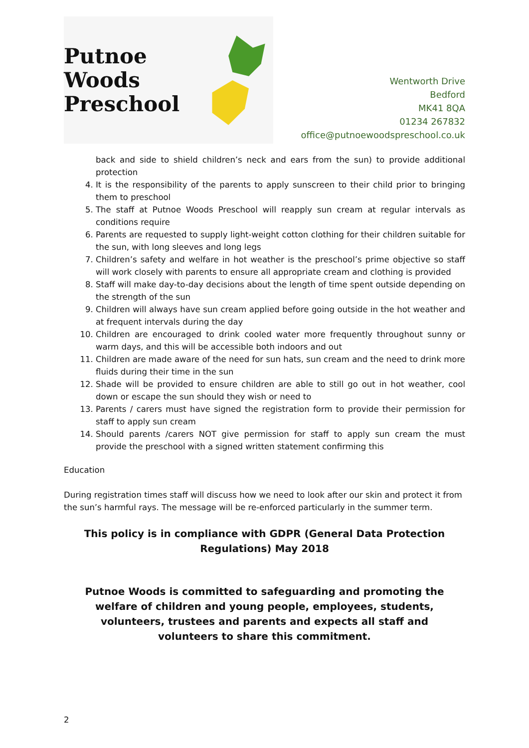Putnoe Woods
Preschool
Wentworth Drive
Bedford
MK41 8QA
01234 267832
office@putnoewoodspreschool.co.uk
back and side to shield children’s neck and ears from the sun) to provide additional protection
4. It is the responsibility of the parents to apply sunscreen to their child prior to bringing them to preschool
5. The staff at Putnoe Woods Preschool will reapply sun cream at regular intervals as conditions require
6. Parents are requested to supply light-weight cotton clothing for their children suitable for the sun, with long sleeves and long legs
7. Children’s safety and welfare in hot weather is the preschool’s prime objective so staff will work closely with parents to ensure all appropriate cream and clothing is provided
8. Staff will make day-to-day decisions about the length of time spent outside depending on the strength of the sun
9. Children will always have sun cream applied before going outside in the hot weather and at frequent intervals during the day
10. Children are encouraged to drink cooled water more frequently throughout sunny or warm days, and this will be accessible both indoors and out
11. Children are made aware of the need for sun hats, sun cream and the need to drink more fluids during their time in the sun
12. Shade will be provided to ensure children are able to still go out in hot weather, cool down or escape the sun should they wish or need to
13. Parents / carers must have signed the registration form to provide their permission for staff to apply sun cream
14. Should parents /carers NOT give permission for staff to apply sun cream the must provide the preschool with a signed written statement confirming this
Education
During registration times staff will discuss how we need to look after our skin and protect it from the sun’s harmful rays. The message will be re-enforced particularly in the summer term.
This policy is in compliance with GDPR (General Data Protection Regulations) May 2018
Putnoe Woods is committed to safeguarding and promoting the welfare of children and young people, employees, students, volunteers, trustees and parents and expects all staff and volunteers to share this commitment.
2